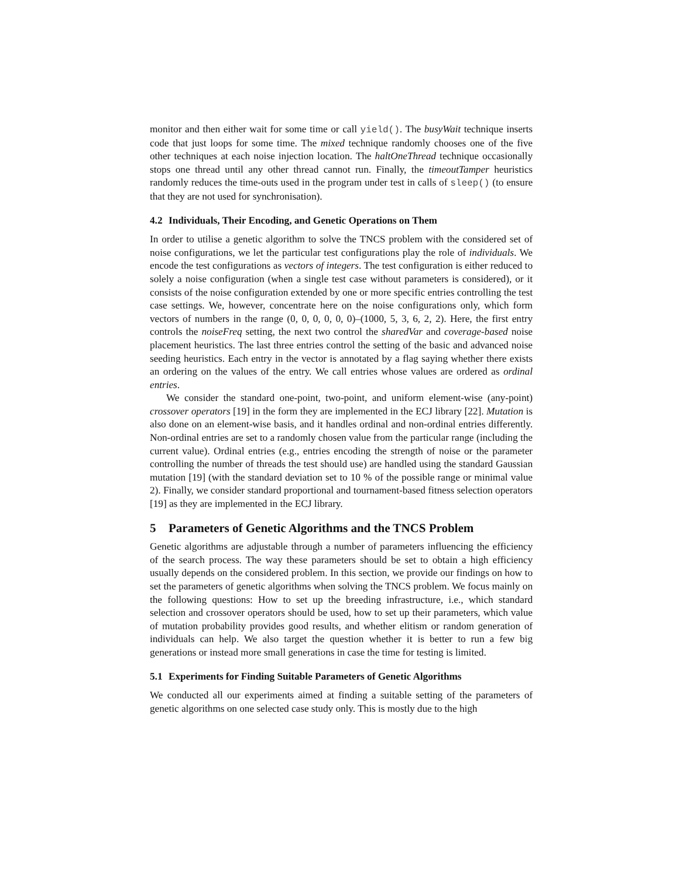monitor and then either wait for some time or call yield(). The busyWait technique inserts code that just loops for some time. The mixed technique randomly chooses one of the five other techniques at each noise injection location. The haltOneThread technique occasionally stops one thread until any other thread cannot run. Finally, the timeoutTamper heuristics randomly reduces the time-outs used in the program under test in calls of sleep() (to ensure that they are not used for synchronisation).
4.2 Individuals, Their Encoding, and Genetic Operations on Them
In order to utilise a genetic algorithm to solve the TNCS problem with the considered set of noise configurations, we let the particular test configurations play the role of individuals. We encode the test configurations as vectors of integers. The test configuration is either reduced to solely a noise configuration (when a single test case without parameters is considered), or it consists of the noise configuration extended by one or more specific entries controlling the test case settings. We, however, concentrate here on the noise configurations only, which form vectors of numbers in the range (0, 0, 0, 0, 0, 0)–(1000, 5, 3, 6, 2, 2). Here, the first entry controls the noiseFreq setting, the next two control the sharedVar and coverage-based noise placement heuristics. The last three entries control the setting of the basic and advanced noise seeding heuristics. Each entry in the vector is annotated by a flag saying whether there exists an ordering on the values of the entry. We call entries whose values are ordered as ordinal entries.
We consider the standard one-point, two-point, and uniform element-wise (any-point) crossover operators [19] in the form they are implemented in the ECJ library [22]. Mutation is also done on an element-wise basis, and it handles ordinal and non-ordinal entries differently. Non-ordinal entries are set to a randomly chosen value from the particular range (including the current value). Ordinal entries (e.g., entries encoding the strength of noise or the parameter controlling the number of threads the test should use) are handled using the standard Gaussian mutation [19] (with the standard deviation set to 10 % of the possible range or minimal value 2). Finally, we consider standard proportional and tournament-based fitness selection operators [19] as they are implemented in the ECJ library.
5 Parameters of Genetic Algorithms and the TNCS Problem
Genetic algorithms are adjustable through a number of parameters influencing the efficiency of the search process. The way these parameters should be set to obtain a high efficiency usually depends on the considered problem. In this section, we provide our findings on how to set the parameters of genetic algorithms when solving the TNCS problem. We focus mainly on the following questions: How to set up the breeding infrastructure, i.e., which standard selection and crossover operators should be used, how to set up their parameters, which value of mutation probability provides good results, and whether elitism or random generation of individuals can help. We also target the question whether it is better to run a few big generations or instead more small generations in case the time for testing is limited.
5.1 Experiments for Finding Suitable Parameters of Genetic Algorithms
We conducted all our experiments aimed at finding a suitable setting of the parameters of genetic algorithms on one selected case study only. This is mostly due to the high